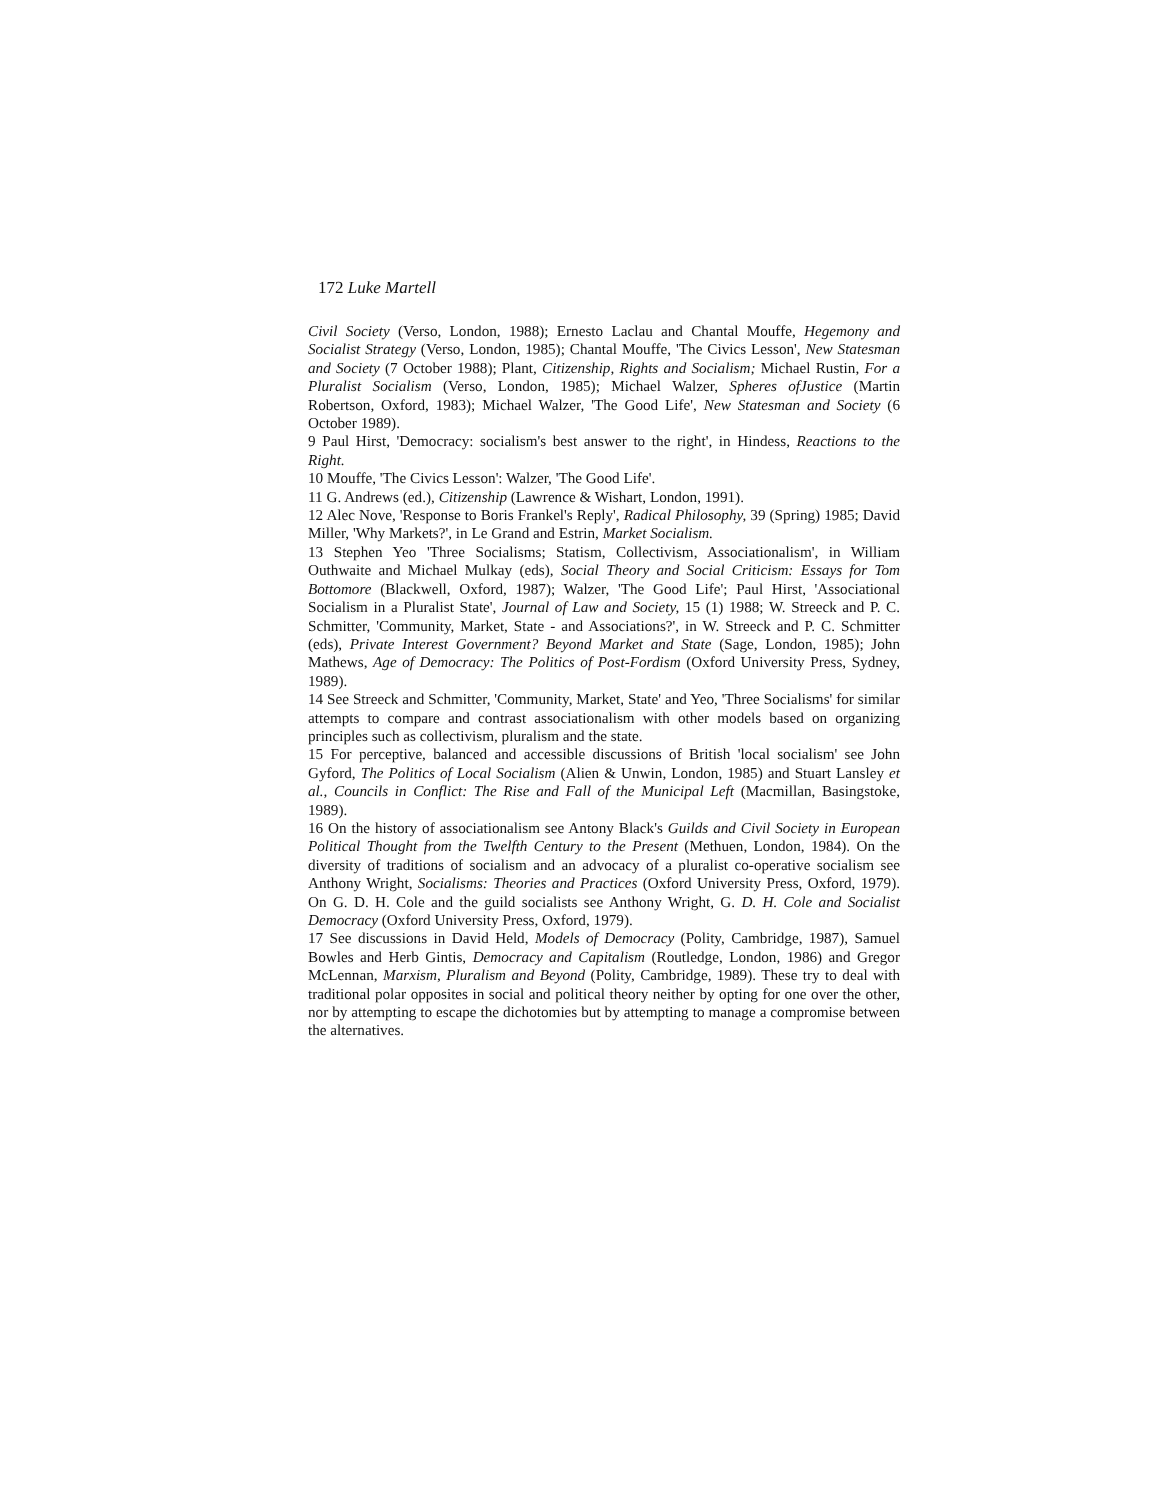172 Luke Martell
Civil Society (Verso, London, 1988); Ernesto Laclau and Chantal Mouffe, Hegemony and Socialist Strategy (Verso, London, 1985); Chantal Mouffe, 'The Civics Lesson', New Statesman and Society (7 October 1988); Plant, Citizenship, Rights and Socialism; Michael Rustin, For a Pluralist Socialism (Verso, London, 1985); Michael Walzer, Spheres ofJustice (Martin Robertson, Oxford, 1983); Michael Walzer, 'The Good Life', New Statesman and Society (6 October 1989).
9 Paul Hirst, 'Democracy: socialism's best answer to the right', in Hindess, Reactions to the Right.
10 Mouffe, 'The Civics Lesson': Walzer, 'The Good Life'.
11 G. Andrews (ed.), Citizenship (Lawrence & Wishart, London, 1991).
12 Alec Nove, 'Response to Boris Frankel's Reply', Radical Philosophy, 39 (Spring) 1985; David Miller, 'Why Markets?', in Le Grand and Estrin, Market Socialism.
13 Stephen Yeo 'Three Socialisms; Statism, Collectivism, Associationalism', in William Outhwaite and Michael Mulkay (eds), Social Theory and Social Criticism: Essays for Tom Bottomore (Blackwell, Oxford, 1987); Walzer, 'The Good Life'; Paul Hirst, 'Associational Socialism in a Pluralist State', Journal of Law and Society, 15 (1) 1988; W. Streeck and P. C. Schmitter, 'Community, Market, State - and Associations?', in W. Streeck and P. C. Schmitter (eds), Private Interest Government? Beyond Market and State (Sage, London, 1985); John Mathews, Age of Democracy: The Politics of Post-Fordism (Oxford University Press, Sydney, 1989).
14 See Streeck and Schmitter, 'Community, Market, State' and Yeo, 'Three Socialisms' for similar attempts to compare and contrast associationalism with other models based on organizing principles such as collectivism, pluralism and the state.
15 For perceptive, balanced and accessible discussions of British 'local socialism' see John Gyford, The Politics of Local Socialism (Alien & Unwin, London, 1985) and Stuart Lansley et al., Councils in Conflict: The Rise and Fall of the Municipal Left (Macmillan, Basingstoke, 1989).
16 On the history of associationalism see Antony Black's Guilds and Civil Society in European Political Thought from the Twelfth Century to the Present (Methuen, London, 1984). On the diversity of traditions of socialism and an advocacy of a pluralist co-operative socialism see Anthony Wright, Socialisms: Theories and Practices (Oxford University Press, Oxford, 1979). On G. D. H. Cole and the guild socialists see Anthony Wright, G. D. H. Cole and Socialist Democracy (Oxford University Press, Oxford, 1979).
17 See discussions in David Held, Models of Democracy (Polity, Cambridge, 1987), Samuel Bowles and Herb Gintis, Democracy and Capitalism (Routledge, London, 1986) and Gregor McLennan, Marxism, Pluralism and Beyond (Polity, Cambridge, 1989). These try to deal with traditional polar opposites in social and political theory neither by opting for one over the other, nor by attempting to escape the dichotomies but by attempting to manage a compromise between the alternatives.